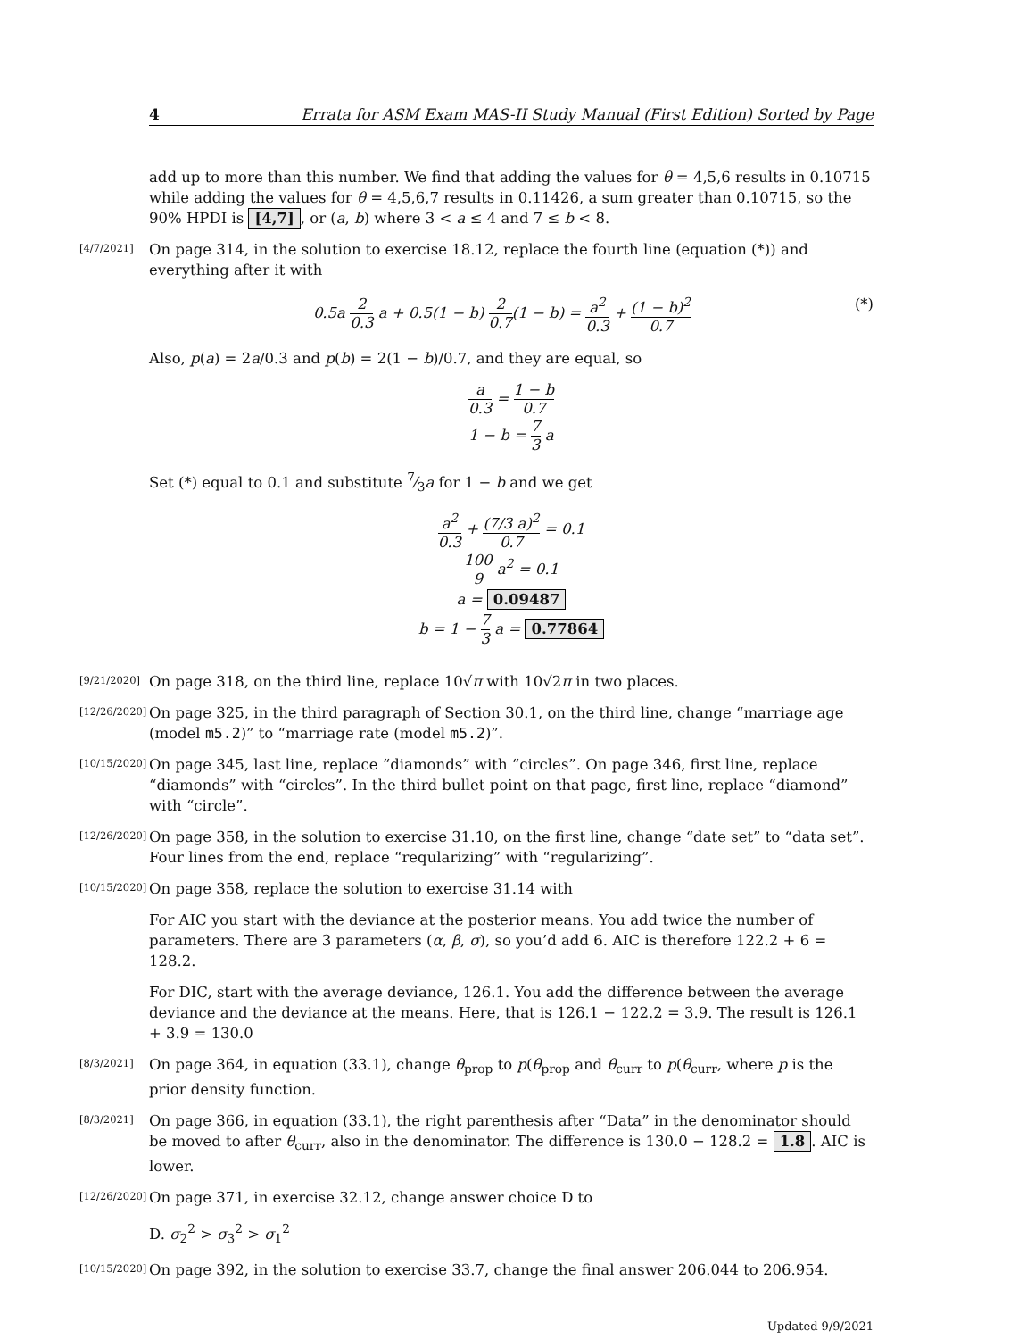4 Errata for ASM Exam MAS-II Study Manual (First Edition) Sorted by Page
add up to more than this number. We find that adding the values for θ = 4,5,6 results in 0.10715 while adding the values for θ = 4,5,6,7 results in 0.11426, a sum greater than 0.10715, so the 90% HPDI is [4,7], or (a, b) where 3 < a ≤ 4 and 7 ≤ b < 8.
[4/7/2021]
On page 314, in the solution to exercise 18.12, replace the fourth line (equation (*)) and everything after it with
0.5a 2 0.3 a + 0.5(1 − b) 2 0.7(1 − b) = a<sup>2</sup> 0.3 + (1 − b)<sup>2</sup> 0.7 (*)
Also, p(a) = 2a/0.3 and p(b) = 2(1 − b)/0.7, and they are equal, so
a 0.3 = 1 − b 0.7
1 − b = 7 3 a
Set (*) equal to 0.1 and substitute 7⁄3a for 1 − b and we get
a<sup>2</sup> 0.3 + (7/3 a)<sup>2</sup> 0.7 = 0.1
100 9 a<sup>2</sup> = 0.1
a = 0.09487
b = 1 − 7 3 a = 0.77864
[9/21/2020]
On page 318, on the third line, replace 10√π with 10√2π in two places.
[12/26/2020]
On page 325, in the third paragraph of Section 30.1, on the third line, change “marriage age (model m5.2)” to “marriage rate (model m5.2)”.
[10/15/2020]
On page 345, last line, replace “diamonds” with “circles”. On page 346, first line, replace “diamonds” with “circles”. In the third bullet point on that page, first line, replace “diamond” with “circle”.
[12/26/2020]
On page 358, in the solution to exercise 31.10, on the first line, change “date set” to “data set”. Four lines from the end, replace “reqularizing” with “regularizing”.
[10/15/2020]
On page 358, replace the solution to exercise 31.14 with
For AIC you start with the deviance at the posterior means. You add twice the number of parameters. There are 3 parameters (α, β, σ), so you’d add 6. AIC is therefore 122.2 + 6 = 128.2.
For DIC, start with the average deviance, 126.1. You add the difference between the average deviance and the deviance at the means. Here, that is 126.1 − 122.2 = 3.9. The result is 126.1 + 3.9 = 130.0
[8/3/2021]
On page 364, in equation (33.1), change θ<sub>prop</sub> to p(θ<sub>prop</sub> and θ<sub>curr</sub> to p(θ<sub>curr</sub>, where p is the prior density function.
[8/3/2021]
On page 366, in equation (33.1), the right parenthesis after “Data” in the denominator should be moved to after θ<sub>curr</sub>, also in the denominator. The difference is 130.0 − 128.2 = 1.8. AIC is lower.
[12/26/2020]
On page 371, in exercise 32.12, change answer choice D to
D. σ<sub>2</sub><sup>2</sup> > σ<sub>3</sub><sup>2</sup> > σ<sub>1</sub><sup>2</sup>
[10/15/2020]
On page 392, in the solution to exercise 33.7, change the final answer 206.044 to 206.954.
Updated 9/9/2021